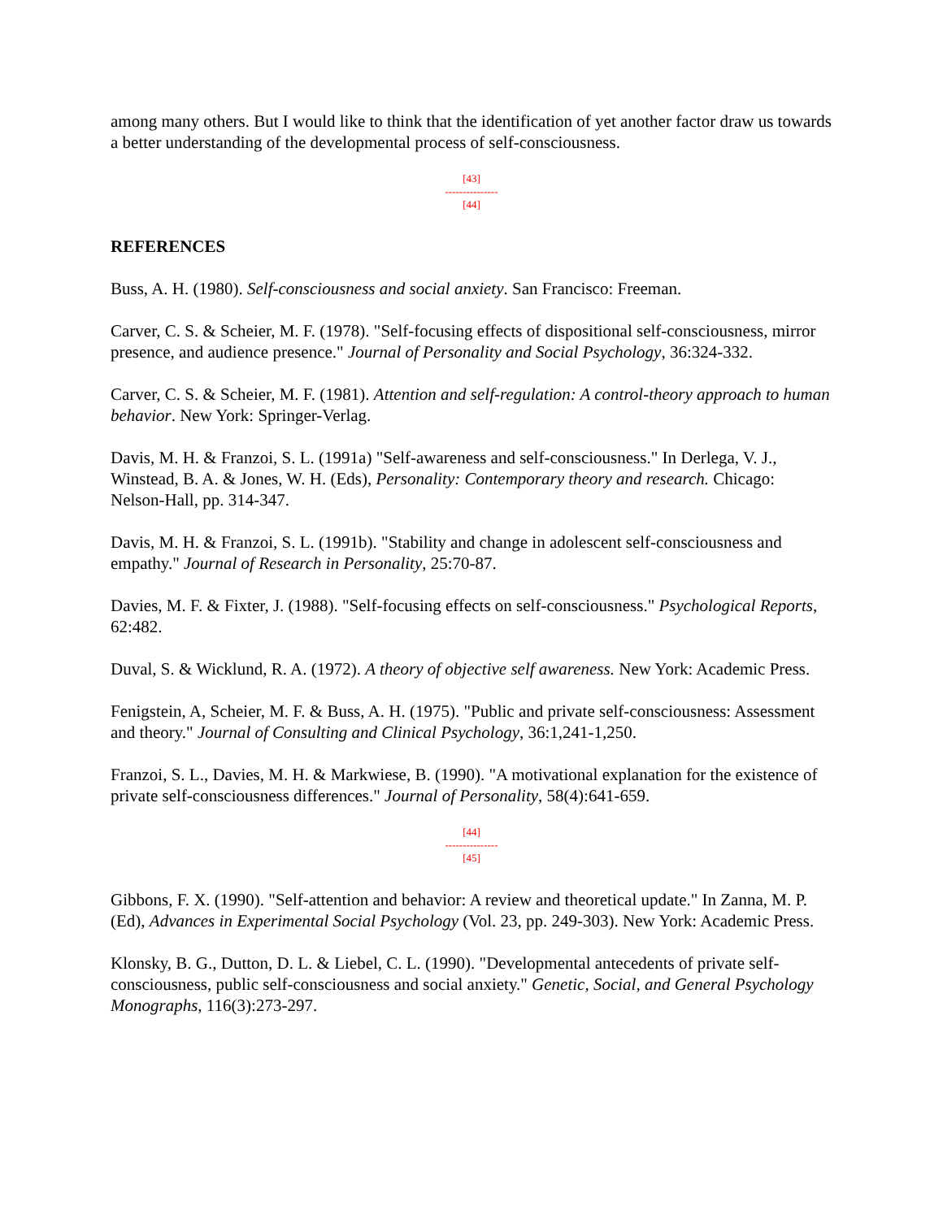among many others. But I would like to think that the identification of yet another factor draw us towards a better understanding of the developmental process of self-consciousness.
[43]
---------------
[44]
REFERENCES
Buss, A. H. (1980). Self-consciousness and social anxiety. San Francisco: Freeman.
Carver, C. S. & Scheier, M. F. (1978). "Self-focusing effects of dispositional self-consciousness, mirror presence, and audience presence." Journal of Personality and Social Psychology, 36:324-332.
Carver, C. S. & Scheier, M. F. (1981). Attention and self-regulation: A control-theory approach to human behavior. New York: Springer-Verlag.
Davis, M. H. & Franzoi, S. L. (1991a) "Self-awareness and self-consciousness." In Derlega, V. J., Winstead, B. A. & Jones, W. H. (Eds), Personality: Contemporary theory and research. Chicago: Nelson-Hall, pp. 314-347.
Davis, M. H. & Franzoi, S. L. (1991b). "Stability and change in adolescent self-consciousness and empathy." Journal of Research in Personality, 25:70-87.
Davies, M. F. & Fixter, J. (1988). "Self-focusing effects on self-consciousness." Psychological Reports, 62:482.
Duval, S. & Wicklund, R. A. (1972). A theory of objective self awareness. New York: Academic Press.
Fenigstein, A, Scheier, M. F. & Buss, A. H. (1975). "Public and private self-consciousness: Assessment and theory." Journal of Consulting and Clinical Psychology, 36:1,241-1,250.
Franzoi, S. L., Davies, M. H. & Markwiese, B. (1990). "A motivational explanation for the existence of private self-consciousness differences." Journal of Personality, 58(4):641-659.
[44]
---------------
[45]
Gibbons, F. X. (1990). "Self-attention and behavior: A review and theoretical update." In Zanna, M. P. (Ed), Advances in Experimental Social Psychology (Vol. 23, pp. 249-303). New York: Academic Press.
Klonsky, B. G., Dutton, D. L. & Liebel, C. L. (1990). "Developmental antecedents of private self-consciousness, public self-consciousness and social anxiety." Genetic, Social, and General Psychology Monographs, 116(3):273-297.